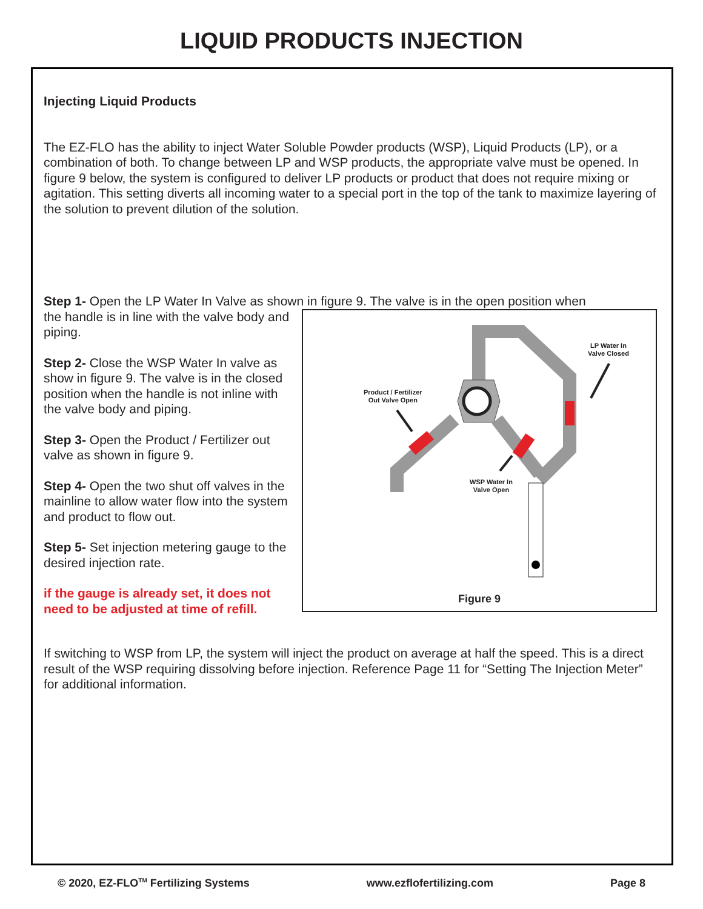LIQUID PRODUCTS INJECTION
Injecting Liquid Products
The EZ-FLO has the ability to inject Water Soluble Powder products (WSP), Liquid Products (LP), or a combination of both. To change between LP and WSP products, the appropriate valve must be opened. In figure 9 below, the system is configured to deliver LP products or product that does not require mixing or agitation. This setting diverts all incoming water to a special port in the top of the tank to maximize layering of the solution to prevent dilution of the solution.
Step 1- Open the LP Water In Valve as shown in figure 9. The valve is in the open position when
the handle is in line with the valve body and piping.
Step 2- Close the WSP Water In valve as show in figure 9. The valve is in the closed position when the handle is not inline with the valve body and piping.
Step 3- Open the Product / Fertilizer out valve as shown in figure 9.
Step 4- Open the two shut off valves in the mainline to allow water flow into the system and product to flow out.
Step 5- Set injection metering gauge to the desired injection rate.
if the gauge is already set, it does not need to be adjusted at time of refill.
LP Water In
Valve Closed
Product / Fertilizer
Out Valve Open
WSP Water In
Valve Open
Figure 9
If switching to WSP from LP, the system will inject the product on average at half the speed. This is a direct result of the WSP requiring dissolving before injection. Reference Page 11 for “Setting The Injection Meter” for additional information.
© 2020, EZ-FLO<sup>TM</sup> Fertilizing Systems www.ezflofertilizing.com Page 8